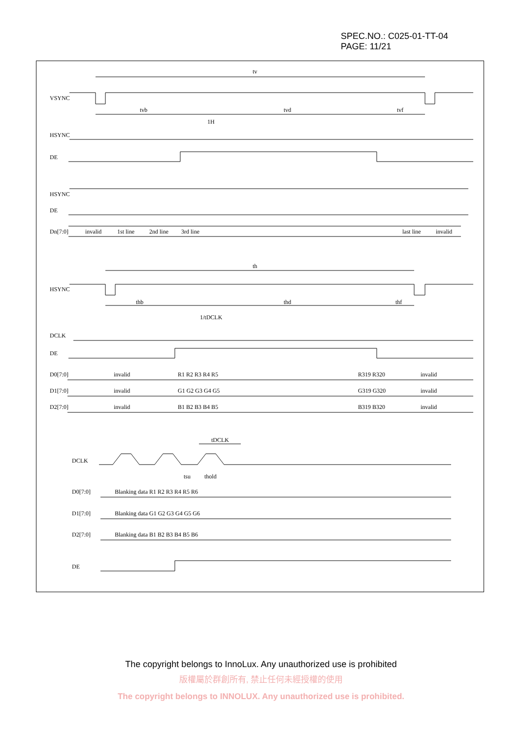SPEC.NO.: C025-01-TT-04
PAGE: 11/21
VSYNC
tv
tvb
tvd
tvf
HSYNC
1H
DE
HSYNC
DE
Dn[7:0]
invalid
1st line
2nd line
3rd line
last line
invalid
th
HSYNC
thb
thd
thf
1/tDCLK
DCLK
DE
D0[7:0]
D1[7:0]
D2[7:0]
invalid
invalid
invalid
R1 R2 R3 R4 R5
G1 G2 G3 G4 G5
B1 B2 B3 B4 B5
R319 R320
G319 G320
B319 B320
invalid
invalid
invalid
tDCLK
DCLK
tsu
thold
D0[7:0]
D1[7:0]
D2[7:0]
Blanking data R1 R2 R3 R4 R5 R6
Blanking data G1 G2 G3 G4 G5 G6
Blanking data B1 B2 B3 B4 B5 B6
DE
The copyright belongs to InnoLux. Any unauthorized use is prohibited
版權屬於群創所有, 禁止任何未經授權的使用
The copyright belongs to INNOLUX. Any unauthorized use is prohibited.